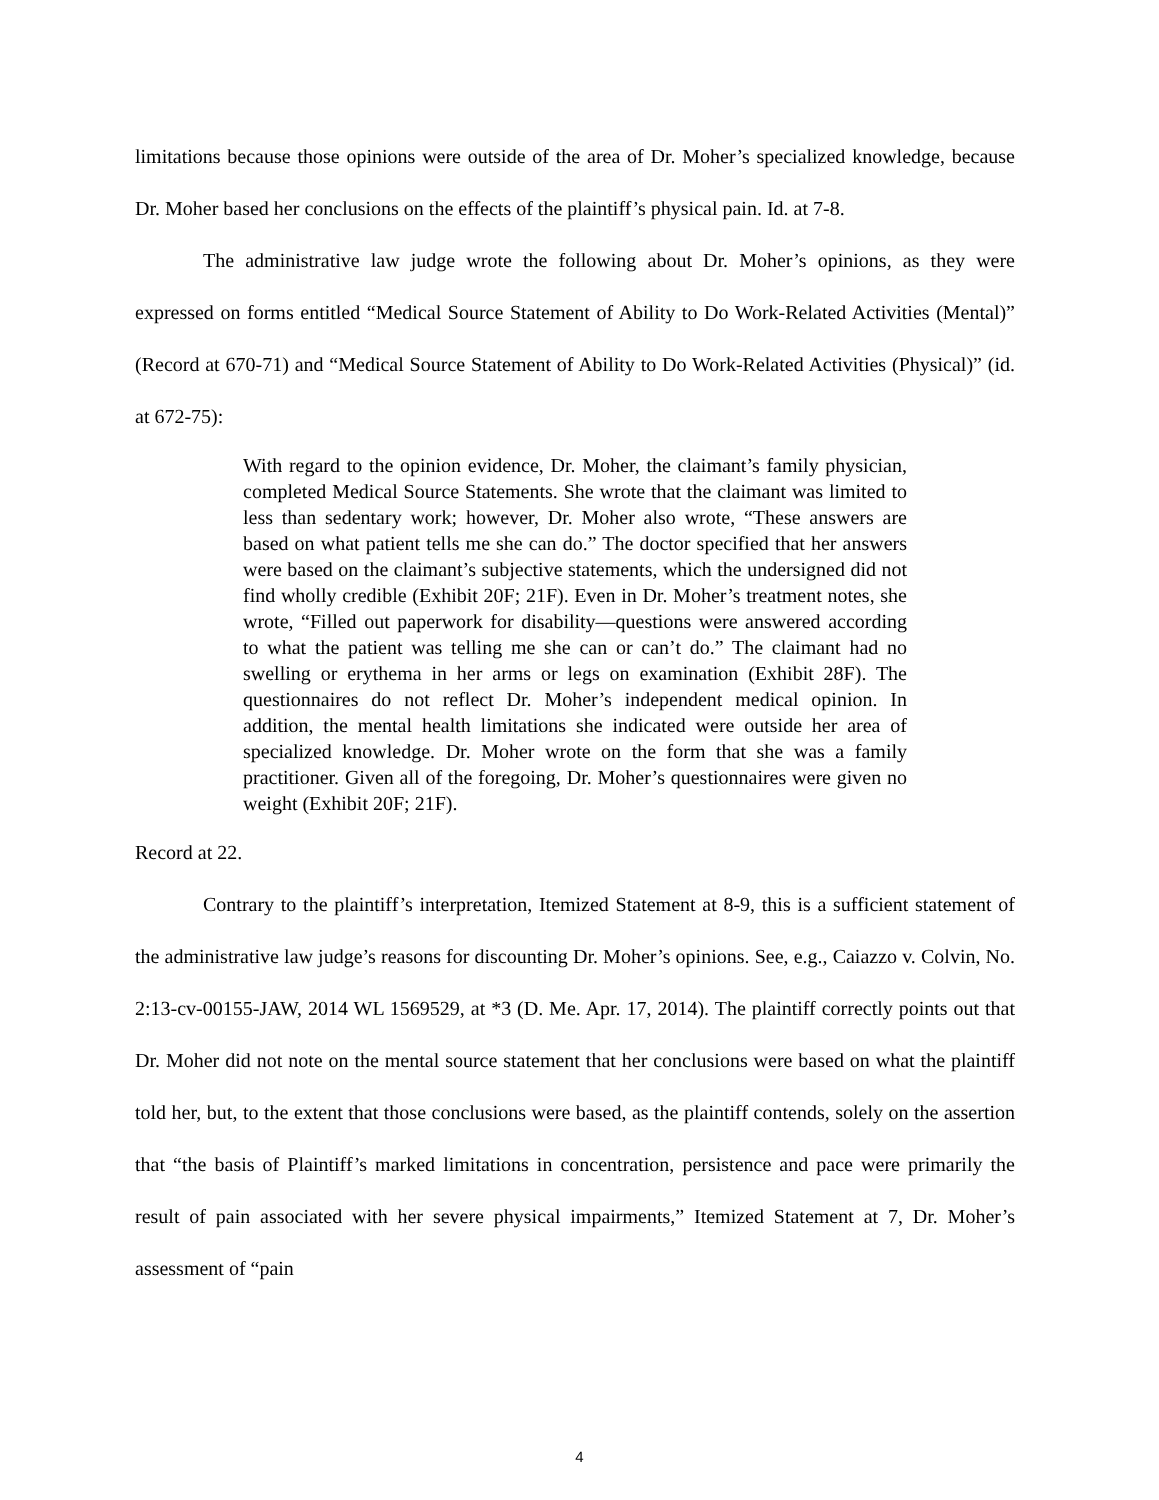limitations because those opinions were outside of the area of Dr. Moher’s specialized knowledge, because Dr. Moher based her conclusions on the effects of the plaintiff’s physical pain. Id. at 7-8.
The administrative law judge wrote the following about Dr. Moher’s opinions, as they were expressed on forms entitled “Medical Source Statement of Ability to Do Work-Related Activities (Mental)” (Record at 670-71) and “Medical Source Statement of Ability to Do Work-Related Activities (Physical)” (id. at 672-75):
With regard to the opinion evidence, Dr. Moher, the claimant’s family physician, completed Medical Source Statements. She wrote that the claimant was limited to less than sedentary work; however, Dr. Moher also wrote, “These answers are based on what patient tells me she can do.” The doctor specified that her answers were based on the claimant’s subjective statements, which the undersigned did not find wholly credible (Exhibit 20F; 21F). Even in Dr. Moher’s treatment notes, she wrote, “Filled out paperwork for disability—questions were answered according to what the patient was telling me she can or can’t do.” The claimant had no swelling or erythema in her arms or legs on examination (Exhibit 28F). The questionnaires do not reflect Dr. Moher’s independent medical opinion. In addition, the mental health limitations she indicated were outside her area of specialized knowledge. Dr. Moher wrote on the form that she was a family practitioner. Given all of the foregoing, Dr. Moher’s questionnaires were given no weight (Exhibit 20F; 21F).
Record at 22.
Contrary to the plaintiff’s interpretation, Itemized Statement at 8-9, this is a sufficient statement of the administrative law judge’s reasons for discounting Dr. Moher’s opinions. See, e.g., Caiazzo v. Colvin, No. 2:13-cv-00155-JAW, 2014 WL 1569529, at *3 (D. Me. Apr. 17, 2014). The plaintiff correctly points out that Dr. Moher did not note on the mental source statement that her conclusions were based on what the plaintiff told her, but, to the extent that those conclusions were based, as the plaintiff contends, solely on the assertion that “the basis of Plaintiff’s marked limitations in concentration, persistence and pace were primarily the result of pain associated with her severe physical impairments,” Itemized Statement at 7, Dr. Moher’s assessment of “pain
4